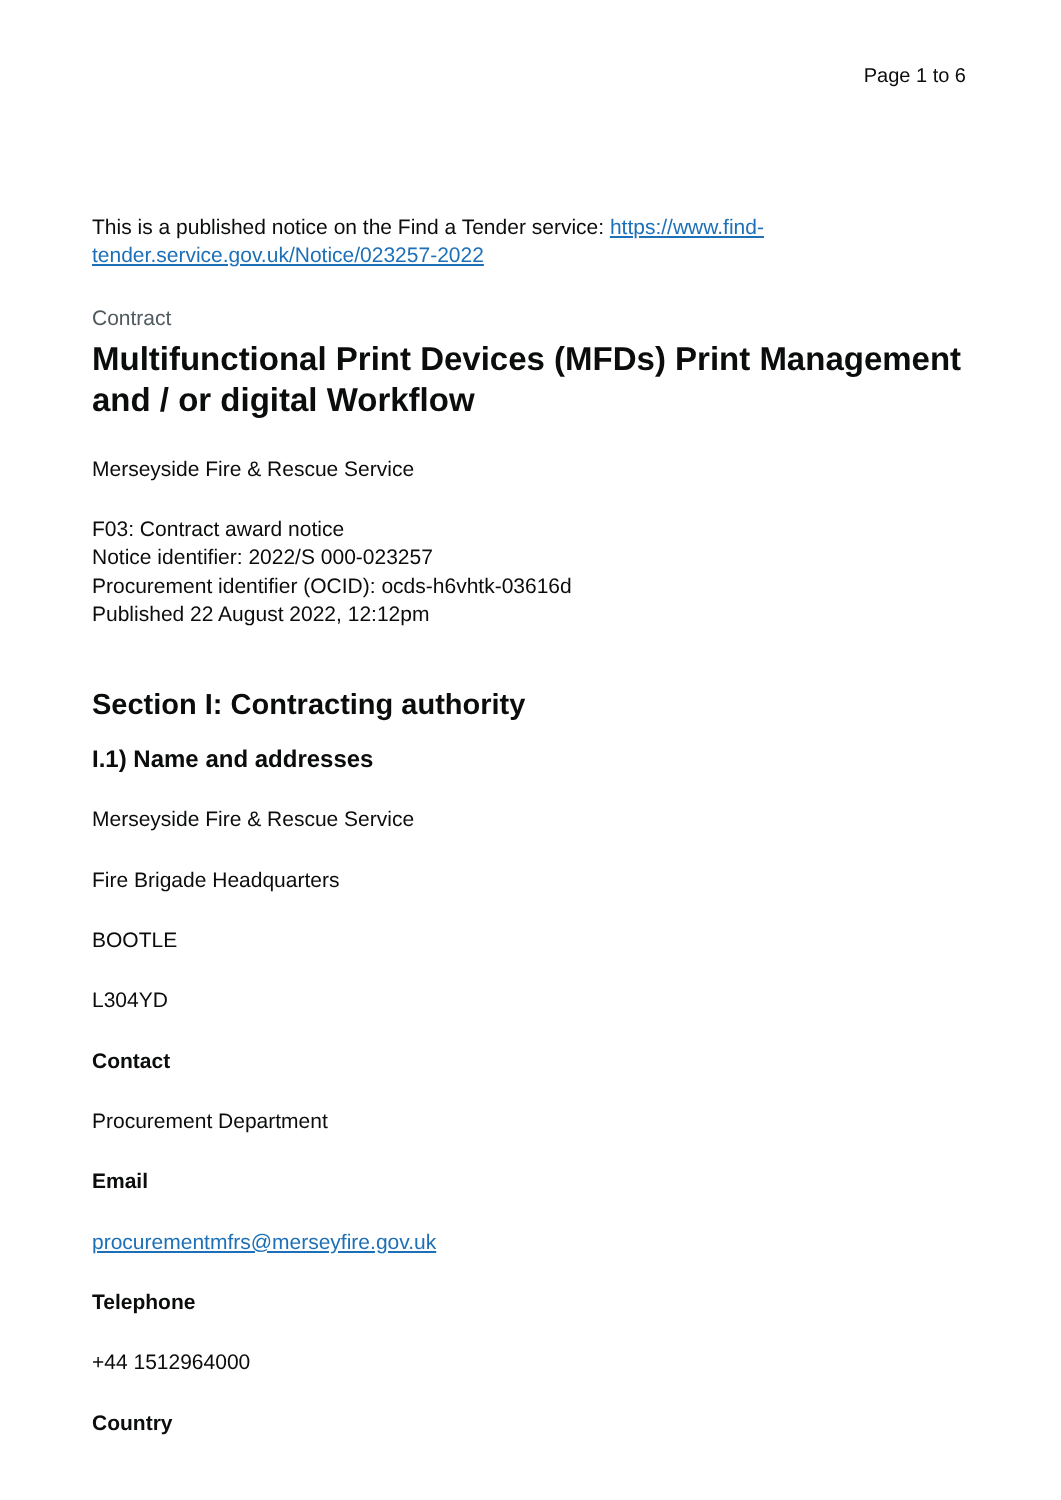Page 1 to 6
This is a published notice on the Find a Tender service: https://www.find-tender.service.gov.uk/Notice/023257-2022
Contract
Multifunctional Print Devices (MFDs) Print Management and / or digital Workflow
Merseyside Fire & Rescue Service
F03: Contract award notice
Notice identifier: 2022/S 000-023257
Procurement identifier (OCID): ocds-h6vhtk-03616d
Published 22 August 2022, 12:12pm
Section I: Contracting authority
I.1) Name and addresses
Merseyside Fire & Rescue Service
Fire Brigade Headquarters
BOOTLE
L304YD
Contact
Procurement Department
Email
procurementmfrs@merseyfire.gov.uk
Telephone
+44 1512964000
Country